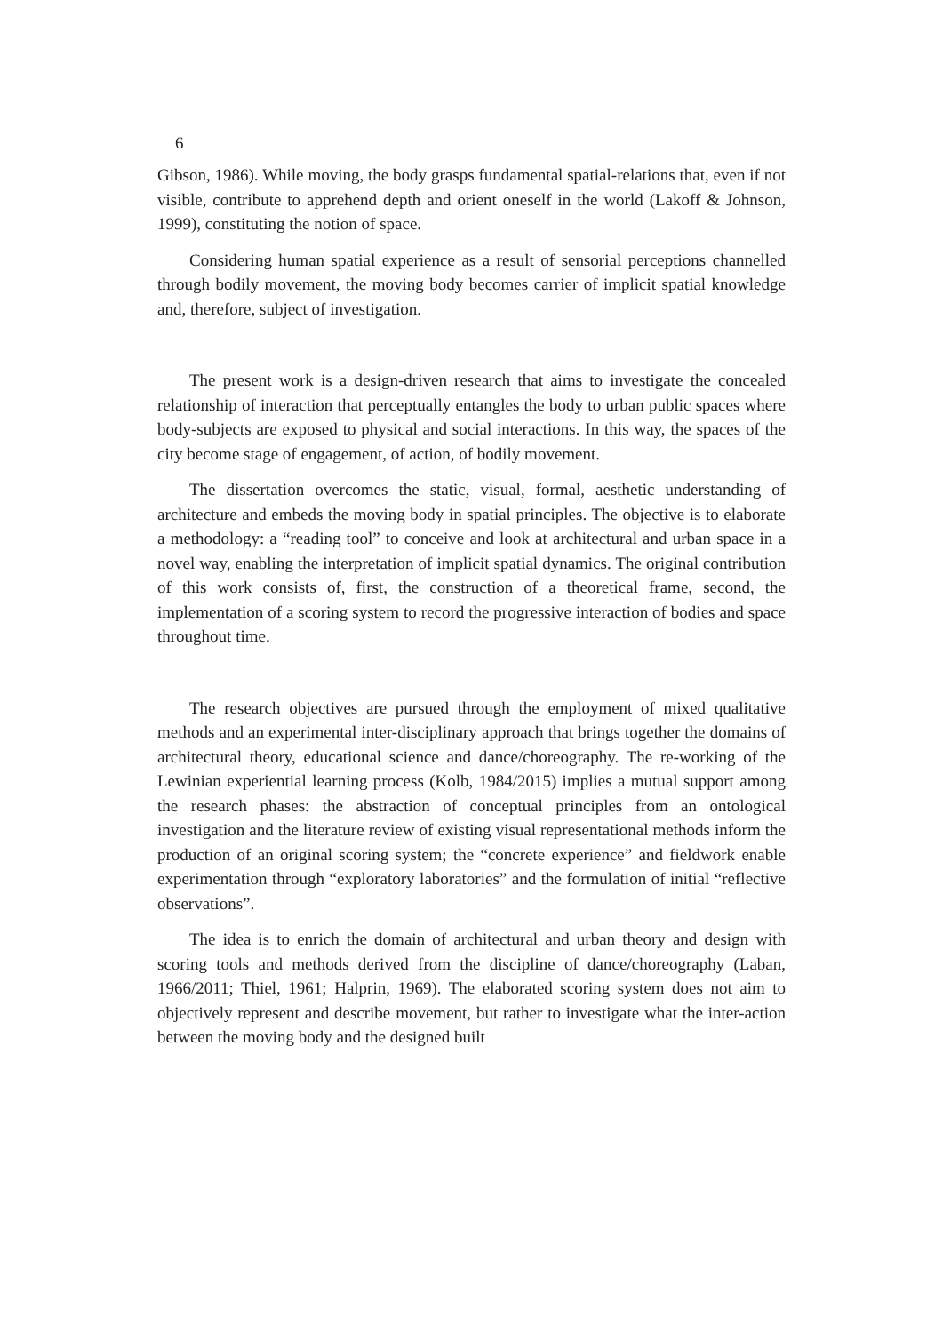6
Gibson, 1986). While moving, the body grasps fundamental spatial-relations that, even if not visible, contribute to apprehend depth and orient oneself in the world (Lakoff & Johnson, 1999), constituting the notion of space.
Considering human spatial experience as a result of sensorial perceptions channelled through bodily movement, the moving body becomes carrier of implicit spatial knowledge and, therefore, subject of investigation.
The present work is a design-driven research that aims to investigate the concealed relationship of interaction that perceptually entangles the body to urban public spaces where body-subjects are exposed to physical and social interactions. In this way, the spaces of the city become stage of engagement, of action, of bodily movement.
The dissertation overcomes the static, visual, formal, aesthetic understanding of architecture and embeds the moving body in spatial principles. The objective is to elaborate a methodology: a “reading tool” to conceive and look at architectural and urban space in a novel way, enabling the interpretation of implicit spatial dynamics. The original contribution of this work consists of, first, the construction of a theoretical frame, second, the implementation of a scoring system to record the progressive interaction of bodies and space throughout time.
The research objectives are pursued through the employment of mixed qualitative methods and an experimental inter-disciplinary approach that brings together the domains of architectural theory, educational science and dance/choreography. The re-working of the Lewinian experiential learning process (Kolb, 1984/2015) implies a mutual support among the research phases: the abstraction of conceptual principles from an ontological investigation and the literature review of existing visual representational methods inform the production of an original scoring system; the “concrete experience” and fieldwork enable experimentation through “exploratory laboratories” and the formulation of initial “reflective observations”.
The idea is to enrich the domain of architectural and urban theory and design with scoring tools and methods derived from the discipline of dance/choreography (Laban, 1966/2011; Thiel, 1961; Halprin, 1969). The elaborated scoring system does not aim to objectively represent and describe movement, but rather to investigate what the inter-action between the moving body and the designed built